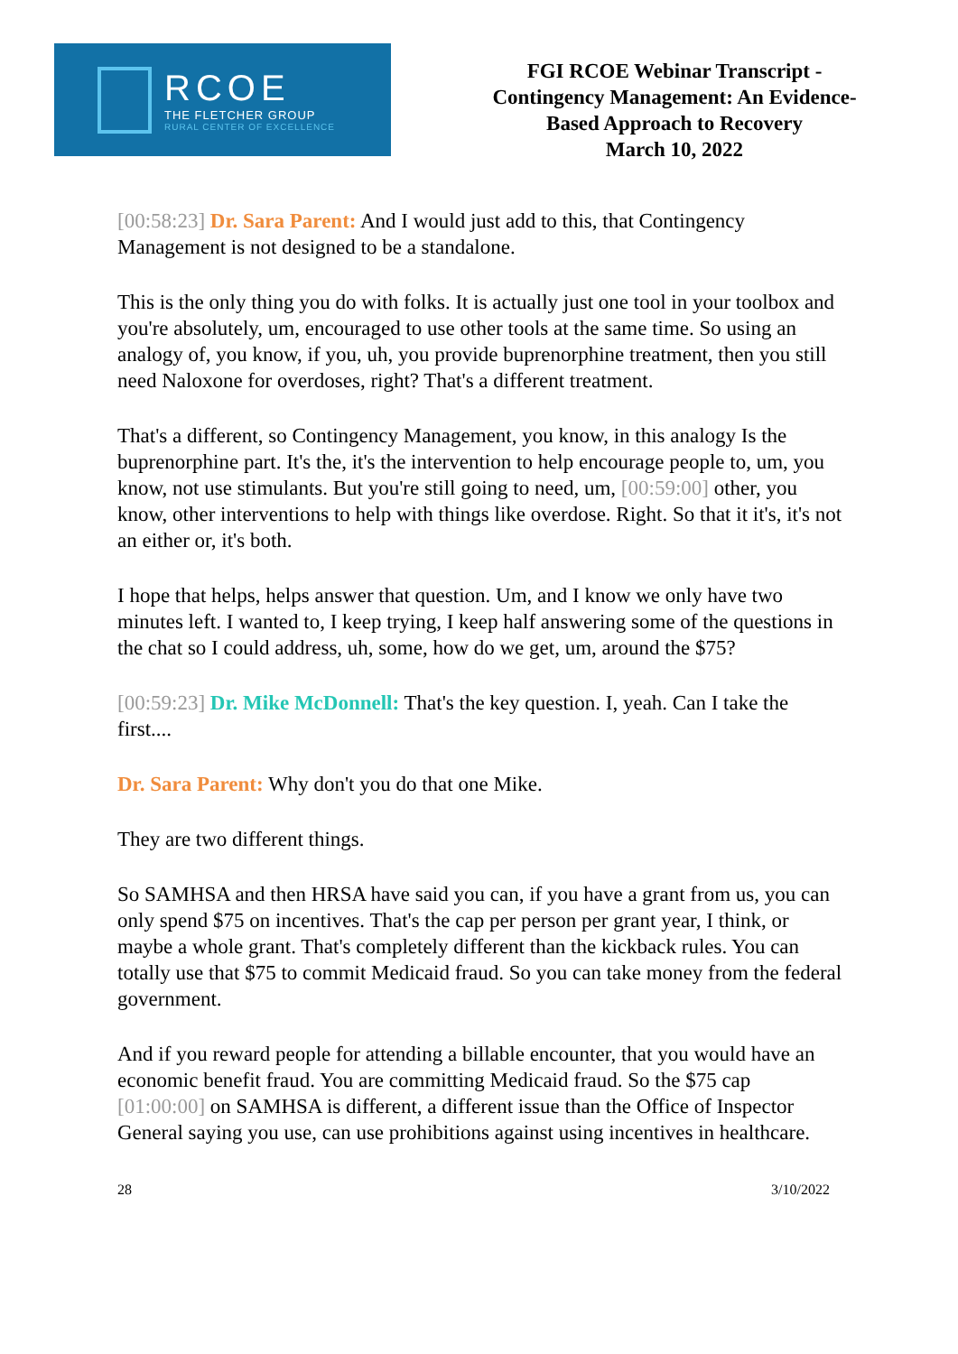RCOE
THE FLETCHER GROUP
RURAL CENTER OF EXCELLENCE
FGI RCOE Webinar Transcript -
Contingency Management: An Evidence-
Based Approach to Recovery
March 10, 2022
[00:58:23] Dr. Sara Parent: And I would just add to this, that Contingency Management is not designed to be a standalone.
This is the only thing you do with folks. It is actually just one tool in your toolbox and you're absolutely, um, encouraged to use other tools at the same time. So using an analogy of, you know, if you, uh, you provide buprenorphine treatment, then you still need Naloxone for overdoses, right? That's a different treatment.
That's a different, so Contingency Management, you know, in this analogy Is the buprenorphine part. It's the, it's the intervention to help encourage people to, um, you know, not use stimulants. But you're still going to need, um, [00:59:00] other, you know, other interventions to help with things like overdose. Right. So that it it's, it's not an either or, it's both.
I hope that helps, helps answer that question. Um, and I know we only have two minutes left. I wanted to, I keep trying, I keep half answering some of the questions in the chat so I could address, uh, some, how do we get, um, around the $75?
[00:59:23] Dr. Mike McDonnell: That's the key question. I, yeah. Can I take the first....
Dr. Sara Parent: Why don't you do that one Mike.
They are two different things.
So SAMHSA and then HRSA have said you can, if you have a grant from us, you can only spend $75 on incentives. That's the cap per person per grant year, I think, or maybe a whole grant. That's completely different than the kickback rules. You can totally use that $75 to commit Medicaid fraud. So you can take money from the federal government.
And if you reward people for attending a billable encounter, that you would have an economic benefit fraud. You are committing Medicaid fraud. So the $75 cap [01:00:00] on SAMHSA is different, a different issue than the Office of Inspector General saying you use, can use prohibitions against using incentives in healthcare.
28 3/10/2022